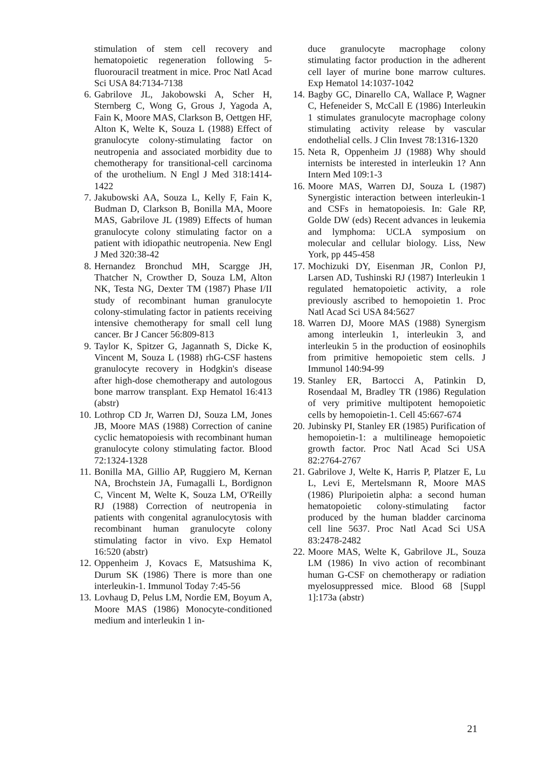stimulation of stem cell recovery and hematopoietic regeneration following 5-fluorouracil treatment in mice. Proc Natl Acad Sci USA 84:7134-7138
6. Gabrilove JL, Jakobowski A, Scher H, Sternberg C, Wong G, Grous J, Yagoda A, Fain K, Moore MAS, Clarkson B, Oettgen HF, Alton K, Welte K, Souza L (1988) Effect of granulocyte colony-stimulating factor on neutropenia and associated morbidity due to chemotherapy for transitional-cell carcinoma of the urothelium. N Engl J Med 318:1414-1422
7. Jakubowski AA, Souza L, Kelly F, Fain K, Budman D, Clarkson B, Bonilla MA, Moore MAS, Gabrilove JL (1989) Effects of human granulocyte colony stimulating factor on a patient with idiopathic neutropenia. New Engl J Med 320:38-42
8. Hernandez Bronchud MH, Scargge JH, Thatcher N, Crowther D, Souza LM, Alton NK, Testa NG, Dexter TM (1987) Phase I/II study of recombinant human granulocyte colony-stimulating factor in patients receiving intensive chemotherapy for small cell lung cancer. Br J Cancer 56:809-813
9. Taylor K, Spitzer G, Jagannath S, Dicke K, Vincent M, Souza L (1988) rhG-CSF hastens granulocyte recovery in Hodgkin's disease after high-dose chemotherapy and autologous bone marrow transplant. Exp Hematol 16:413 (abstr)
10. Lothrop CD Jr, Warren DJ, Souza LM, Jones JB, Moore MAS (1988) Correction of canine cyclic hematopoiesis with recombinant human granulocyte colony stimulating factor. Blood 72:1324-1328
11. Bonilla MA, Gillio AP, Ruggiero M, Kernan NA, Brochstein JA, Fumagalli L, Bordignon C, Vincent M, Welte K, Souza LM, O'Reilly RJ (1988) Correction of neutropenia in patients with congenital agranulocytosis with recombinant human granulocyte colony stimulating factor in vivo. Exp Hematol 16:520 (abstr)
12. Oppenheim J, Kovacs E, Matsushima K, Durum SK (1986) There is more than one interleukin-1. Immunol Today 7:45-56
13. Lovhaug D, Pelus LM, Nordie EM, Boyum A, Moore MAS (1986) Monocyte-conditioned medium and interleukin 1 in-
duce granulocyte macrophage colony stimulating factor production in the adherent cell layer of murine bone marrow cultures. Exp Hematol 14:1037-1042
14. Bagby GC, Dinarello CA, Wallace P, Wagner C, Hefeneider S, McCall E (1986) Interleukin 1 stimulates granulocyte macrophage colony stimulating activity release by vascular endothelial cells. J Clin Invest 78:1316-1320
15. Neta R, Oppenheim JJ (1988) Why should internists be interested in interleukin 1? Ann Intern Med 109:1-3
16. Moore MAS, Warren DJ, Souza L (1987) Synergistic interaction between interleukin-1 and CSFs in hematopoiesis. In: Gale RP, Golde DW (eds) Recent advances in leukemia and lymphoma: UCLA symposium on molecular and cellular biology. Liss, New York, pp 445-458
17. Mochizuki DY, Eisenman JR, Conlon PJ, Larsen AD, Tushinski RJ (1987) Interleukin 1 regulated hematopoietic activity, a role previously ascribed to hemopoietin 1. Proc Natl Acad Sci USA 84:5627
18. Warren DJ, Moore MAS (1988) Synergism among interleukin 1, interleukin 3, and interleukin 5 in the production of eosinophils from primitive hemopoietic stem cells. J Immunol 140:94-99
19. Stanley ER, Bartocci A, Patinkin D, Rosendaal M, Bradley TR (1986) Regulation of very primitive multipotent hemopoietic cells by hemopoietin-1. Cell 45:667-674
20. Jubinsky PI, Stanley ER (1985) Purification of hemopoietin-1: a multilineage hemopoietic growth factor. Proc Natl Acad Sci USA 82:2764-2767
21. Gabrilove J, Welte K, Harris P, Platzer E, Lu L, Levi E, Mertelsmann R, Moore MAS (1986) Pluripoietin alpha: a second human hematopoietic colony-stimulating factor produced by the human bladder carcinoma cell line 5637. Proc Natl Acad Sci USA 83:2478-2482
22. Moore MAS, Welte K, Gabrilove JL, Souza LM (1986) In vivo action of recombinant human G-CSF on chemotherapy or radiation myelosuppressed mice. Blood 68 [Suppl 1]:173a (abstr)
21